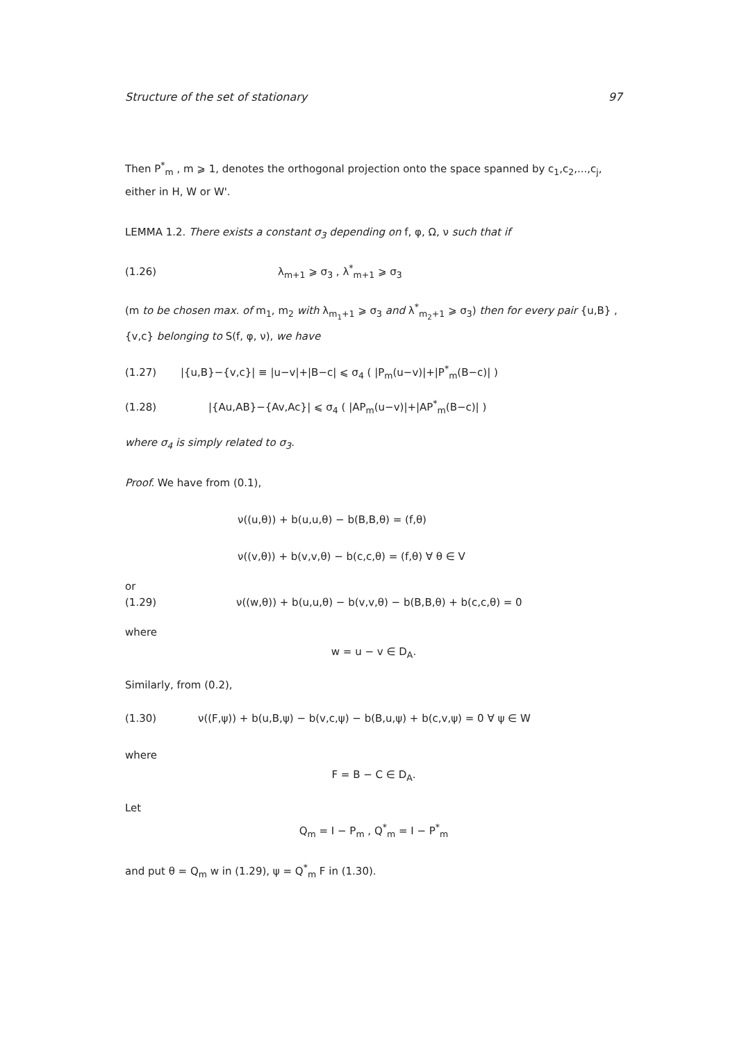Structure of the set of stationary 97
Then P<sup>*</sup><sub>m</sub> , m ⩾ 1, denotes the orthogonal projection onto the space spanned by c<sub>1</sub>,c<sub>2</sub>,...,c<sub>j</sub>, either in H, W or W'.
LEMMA 1.2. There exists a constant σ<sub>3</sub> depending on f, φ, Ω, ν such that if
(1.26) λ<sub>m+1</sub> ⩾ σ<sub>3</sub> , λ<sup>*</sup><sub>m+1</sub> ⩾ σ<sub>3</sub>
(m to be chosen max. of m<sub>1</sub>, m<sub>2</sub> with λ<sub>m<sub>1</sub>+1</sub> ⩾ σ<sub>3</sub> and λ<sup>*</sup><sub>m<sub>2</sub>+1</sub> ⩾ σ<sub>3</sub>) then for every pair {u,B} , {v,c} belonging to S(f, φ, ν), we have
(1.27) |{u,B}−{v,c}| ≡ |u−v|+|B−c| ⩽ σ<sub>4</sub> ( |P<sub>m</sub>(u−v)|+|P<sup>*</sup><sub>m</sub>(B−c)| )
(1.28) |{Au,AB}−{Av,Ac}| ⩽ σ<sub>4</sub> ( |AP<sub>m</sub>(u−v)|+|AP<sup>*</sup><sub>m</sub>(B−c)| )
where σ<sub>4</sub> is simply related to σ<sub>3</sub>.
Proof. We have from (0.1),
ν((u,θ)) + b(u,u,θ) − b(B,B,θ) = (f,θ)
ν((v,θ)) + b(v,v,θ) − b(c,c,θ) = (f,θ) ∀ θ ∈ V
or
(1.29) ν((w,θ)) + b(u,u,θ) − b(v,v,θ) − b(B,B,θ) + b(c,c,θ) = 0
where
w = u − v ∈ D<sub>A</sub>.
Similarly, from (0.2),
(1.30) ν((F,ψ)) + b(u,B,ψ) − b(v,c,ψ) − b(B,u,ψ) + b(c,v,ψ) = 0 ∀ ψ ∈ W
where
F = B − C ∈ D<sub>A</sub>.
Let
Q<sub>m</sub> = I − P<sub>m</sub> , Q<sup>*</sup><sub>m</sub> = I − P<sup>*</sup><sub>m</sub>
and put θ = Q<sub>m</sub> w in (1.29), ψ = Q<sup>*</sup><sub>m</sub> F in (1.30).